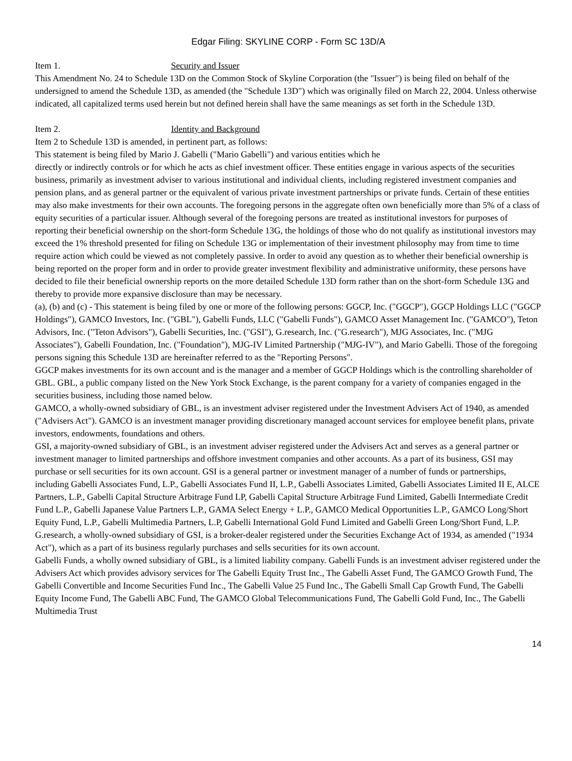Edgar Filing: SKYLINE CORP - Form SC 13D/A
Item 1. Security and Issuer
This Amendment No. 24 to Schedule 13D on the Common Stock of Skyline Corporation (the "Issuer") is being filed on behalf of the undersigned to amend the Schedule 13D, as amended (the "Schedule 13D") which was originally filed on March 22, 2004. Unless otherwise indicated, all capitalized terms used herein but not defined herein shall have the same meanings as set forth in the Schedule 13D.
Item 2. Identity and Background
Item 2 to Schedule 13D is amended, in pertinent part, as follows:
This statement is being filed by Mario J. Gabelli ("Mario Gabelli") and various entities which he
directly or indirectly controls or for which he acts as chief investment officer. These entities engage in various aspects of the securities business, primarily as investment adviser to various institutional and individual clients, including registered investment companies and pension plans, and as general partner or the equivalent of various private investment partnerships or private funds. Certain of these entities may also make investments for their own accounts. The foregoing persons in the aggregate often own beneficially more than 5% of a class of equity securities of a particular issuer. Although several of the foregoing persons are treated as institutional investors for purposes of reporting their beneficial ownership on the short-form Schedule 13G, the holdings of those who do not qualify as institutional investors may exceed the 1% threshold presented for filing on Schedule 13G or implementation of their investment philosophy may from time to time require action which could be viewed as not completely passive. In order to avoid any question as to whether their beneficial ownership is being reported on the proper form and in order to provide greater investment flexibility and administrative uniformity, these persons have decided to file their beneficial ownership reports on the more detailed Schedule 13D form rather than on the short-form Schedule 13G and thereby to provide more expansive disclosure than may be necessary.
(a), (b) and (c) - This statement is being filed by one or more of the following persons: GGCP, Inc. ("GGCP"), GGCP Holdings LLC ("GGCP Holdings"), GAMCO Investors, Inc. ("GBL"), Gabelli Funds, LLC ("Gabelli Funds"), GAMCO Asset Management Inc. ("GAMCO"), Teton Advisors, Inc. ("Teton Advisors"), Gabelli Securities, Inc. ("GSI"), G.research, Inc. ("G.research"), MJG Associates, Inc. ("MJG Associates"), Gabelli Foundation, Inc. ("Foundation"), MJG-IV Limited Partnership ("MJG-IV"), and Mario Gabelli. Those of the foregoing persons signing this Schedule 13D are hereinafter referred to as the "Reporting Persons".
GGCP makes investments for its own account and is the manager and a member of GGCP Holdings which is the controlling shareholder of GBL. GBL, a public company listed on the New York Stock Exchange, is the parent company for a variety of companies engaged in the securities business, including those named below.
GAMCO, a wholly-owned subsidiary of GBL, is an investment adviser registered under the Investment Advisers Act of 1940, as amended ("Advisers Act"). GAMCO is an investment manager providing discretionary managed account services for employee benefit plans, private investors, endowments, foundations and others.
GSI, a majority-owned subsidiary of GBL, is an investment adviser registered under the Advisers Act and serves as a general partner or investment manager to limited partnerships and offshore investment companies and other accounts. As a part of its business, GSI may purchase or sell securities for its own account. GSI is a general partner or investment manager of a number of funds or partnerships, including Gabelli Associates Fund, L.P., Gabelli Associates Fund II, L.P., Gabelli Associates Limited, Gabelli Associates Limited II E, ALCE Partners, L.P., Gabelli Capital Structure Arbitrage Fund LP, Gabelli Capital Structure Arbitrage Fund Limited, Gabelli Intermediate Credit Fund L.P., Gabelli Japanese Value Partners L.P., GAMA Select Energy + L.P., GAMCO Medical Opportunities L.P., GAMCO Long/Short Equity Fund, L.P., Gabelli Multimedia Partners, L.P, Gabelli International Gold Fund Limited and Gabelli Green Long/Short Fund, L.P.
G.research, a wholly-owned subsidiary of GSI, is a broker-dealer registered under the Securities Exchange Act of 1934, as amended ("1934 Act"), which as a part of its business regularly purchases and sells securities for its own account.
Gabelli Funds, a wholly owned subsidiary of GBL, is a limited liability company. Gabelli Funds is an investment adviser registered under the Advisers Act which provides advisory services for The Gabelli Equity Trust Inc., The Gabelli Asset Fund, The GAMCO Growth Fund, The Gabelli Convertible and Income Securities Fund Inc., The Gabelli Value 25 Fund Inc., The Gabelli Small Cap Growth Fund, The Gabelli Equity Income Fund, The Gabelli ABC Fund, The GAMCO Global Telecommunications Fund, The Gabelli Gold Fund, Inc., The Gabelli Multimedia Trust
14